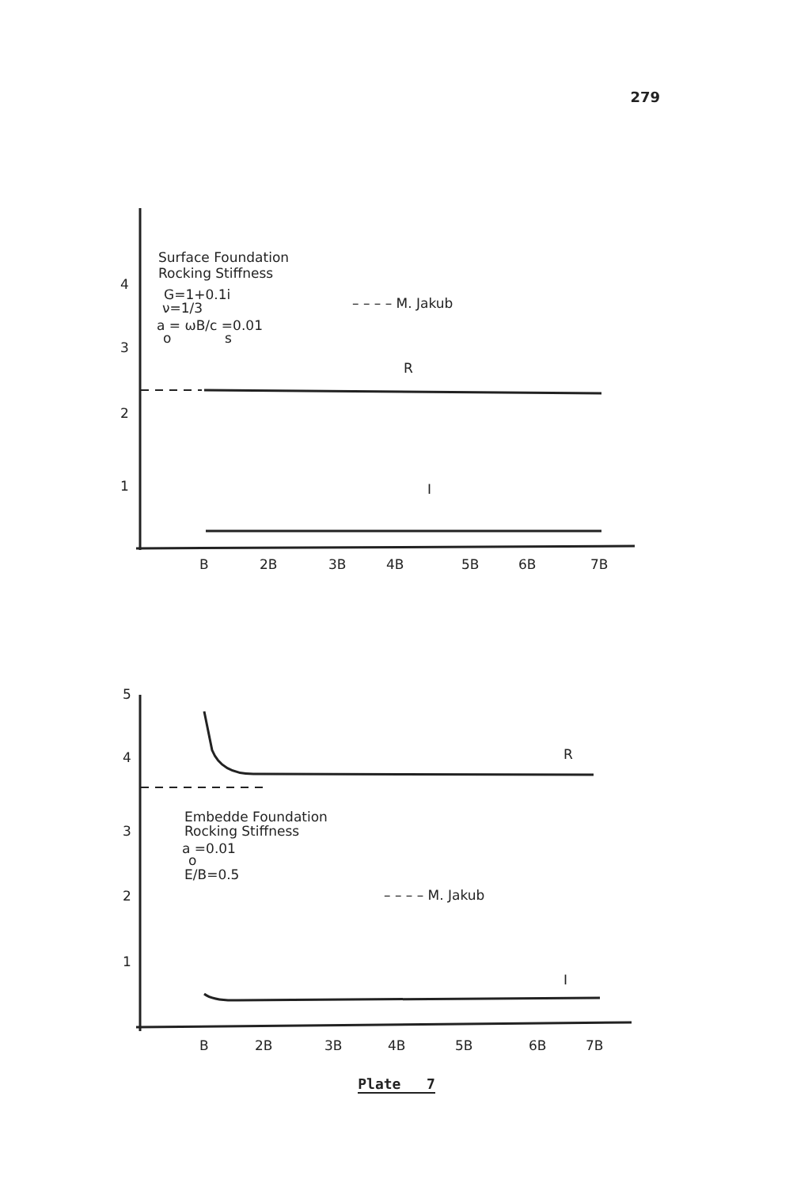279
Surface Foundation
Rocking Stiffness
G=1+0.1i
ν=1/3
a = ωB/c =0.01
o
s
– – – – M. Jakub
R
I
4
3
2
1
B
2B
3B
4B
5B
6B
7B
Embedde Foundation
Rocking Stiffness
a =0.01
o
E/B=0.5
– – – – M. Jakub
R
I
5
4
3
2
1
B
2B
3B
4B
5B
6B
7B
Plate 7